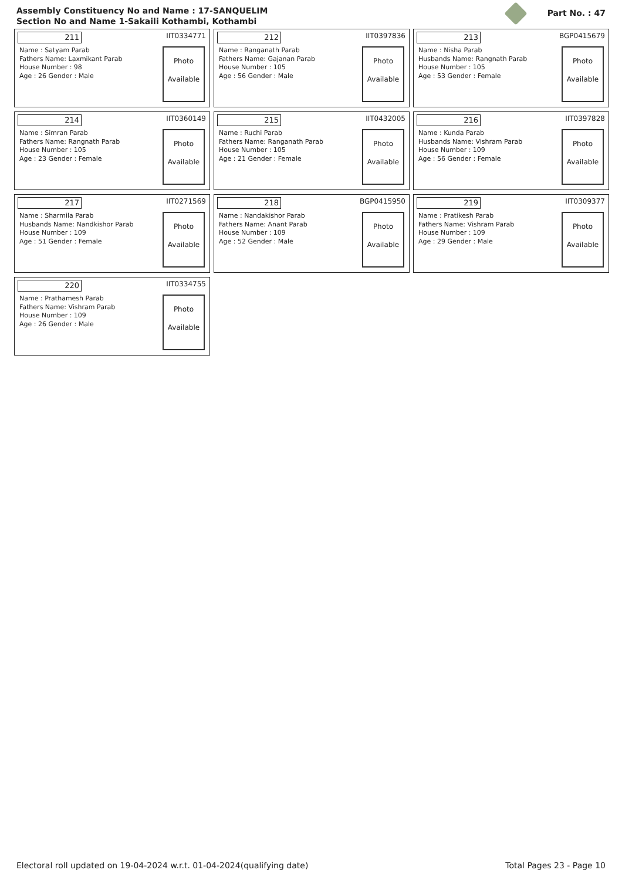Assembly Constituency No and Name : 17-SANQUELIM
Section No and Name 1-Sakaili Kothambi, Kothambi
Part No. : 47
211
IIT0334771
Name : Satyam Parab
Fathers Name: Laxmikant Parab
House Number : 98
Age : 26 Gender : Male
Photo
Available
212
IIT0397836
Name : Ranganath Parab
Fathers Name: Gajanan Parab
House Number : 105
Age : 56 Gender : Male
Photo
Available
213
BGP0415679
Name : Nisha Parab
Husbands Name: Rangnath Parab
House Number : 105
Age : 53 Gender : Female
Photo
Available
214
IIT0360149
Name : Simran Parab
Fathers Name: Rangnath Parab
House Number : 105
Age : 23 Gender : Female
Photo
Available
215
IIT0432005
Name : Ruchi Parab
Fathers Name: Ranganath Parab
House Number : 105
Age : 21 Gender : Female
Photo
Available
216
IIT0397828
Name : Kunda Parab
Husbands Name: Vishram Parab
House Number : 109
Age : 56 Gender : Female
Photo
Available
217
IIT0271569
Name : Sharmila Parab
Husbands Name: Nandkishor Parab
House Number : 109
Age : 51 Gender : Female
Photo
Available
218
BGP0415950
Name : Nandakishor Parab
Fathers Name: Anant Parab
House Number : 109
Age : 52 Gender : Male
Photo
Available
219
IIT0309377
Name : Pratikesh Parab
Fathers Name: Vishram Parab
House Number : 109
Age : 29 Gender : Male
Photo
Available
220
IIT0334755
Name : Prathamesh Parab
Fathers Name: Vishram Parab
House Number : 109
Age : 26 Gender : Male
Photo
Available
Electoral roll updated on 19-04-2024 w.r.t. 01-04-2024(qualifying date)
Total Pages 23 - Page 10